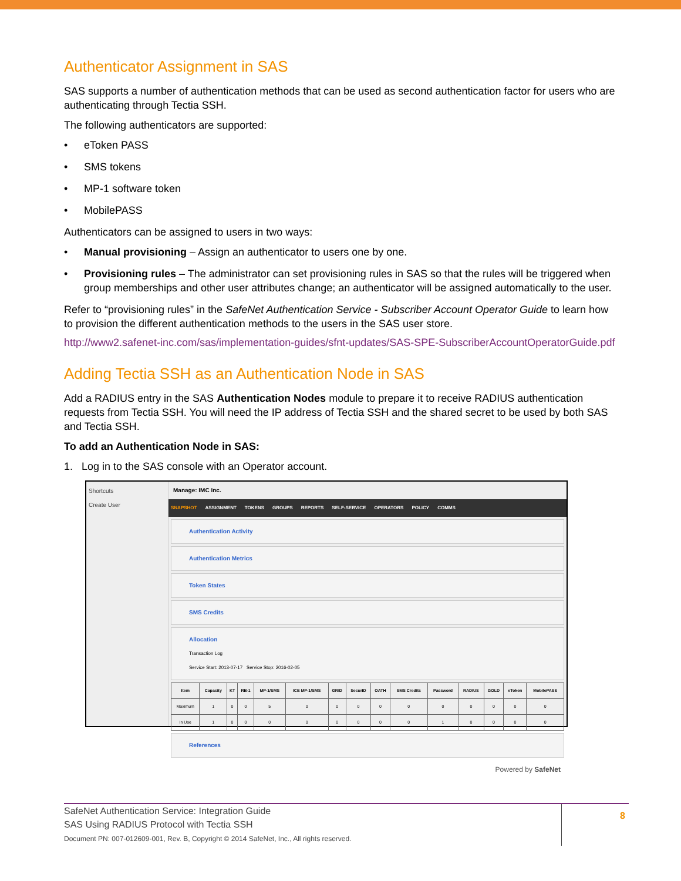Authenticator Assignment in SAS
SAS supports a number of authentication methods that can be used as second authentication factor for users who are authenticating through Tectia SSH.
The following authenticators are supported:
• eToken PASS
• SMS tokens
• MP-1 software token
• MobilePASS
Authenticators can be assigned to users in two ways:
• Manual provisioning – Assign an authenticator to users one by one.
• Provisioning rules – The administrator can set provisioning rules in SAS so that the rules will be triggered when group memberships and other user attributes change; an authenticator will be assigned automatically to the user.
Refer to “provisioning rules” in the SafeNet Authentication Service - Subscriber Account Operator Guide to learn how to provision the different authentication methods to the users in the SAS user store.
http://www2.safenet-inc.com/sas/implementation-guides/sfnt-updates/SAS-SPE-SubscriberAccountOperatorGuide.pdf
Adding Tectia SSH as an Authentication Node in SAS
Add a RADIUS entry in the SAS Authentication Nodes module to prepare it to receive RADIUS authentication requests from Tectia SSH. You will need the IP address of Tectia SSH and the shared secret to be used by both SAS and Tectia SSH.
To add an Authentication Node in SAS:
1. Log in to the SAS console with an Operator account.
Shortcuts
Create User
Manage: IMC Inc.
SNAPSHOT ASSIGNMENT TOKENS GROUPS REPORTS SELF-SERVICE OPERATORS POLICY COMMS
Authentication Activity
Authentication Metrics
Token States
SMS Credits
Allocation
Transaction Log
Service Start: 2013-07-17 Service Stop: 2016-02-05
| Item | Capacity | KT | RB-1 | MP-1/SMS | ICE MP-1/SMS | GRID | SecurID | OATH | SMS Credits | Password | RADIUS | GOLD | eToken | MobilePASS |
| --- | --- | --- | --- | --- | --- | --- | --- | --- | --- | --- | --- | --- | --- | --- |
| Maximum | 1 | 0 | 0 | 5 | 0 | 0 | 0 | 0 | 0 | 0 | 0 | 0 | 0 | 0 |
| In Use | 1 | 0 | 0 | 0 | 0 | 0 | 0 | 0 | 0 | 1 | 0 | 0 | 0 | 0 |
References
Powered by SafeNet
SafeNet Authentication Service: Integration Guide
SAS Using RADIUS Protocol with Tectia SSH
Document PN: 007-012609-001, Rev. B, Copyright © 2014 SafeNet, Inc., All rights reserved.
8